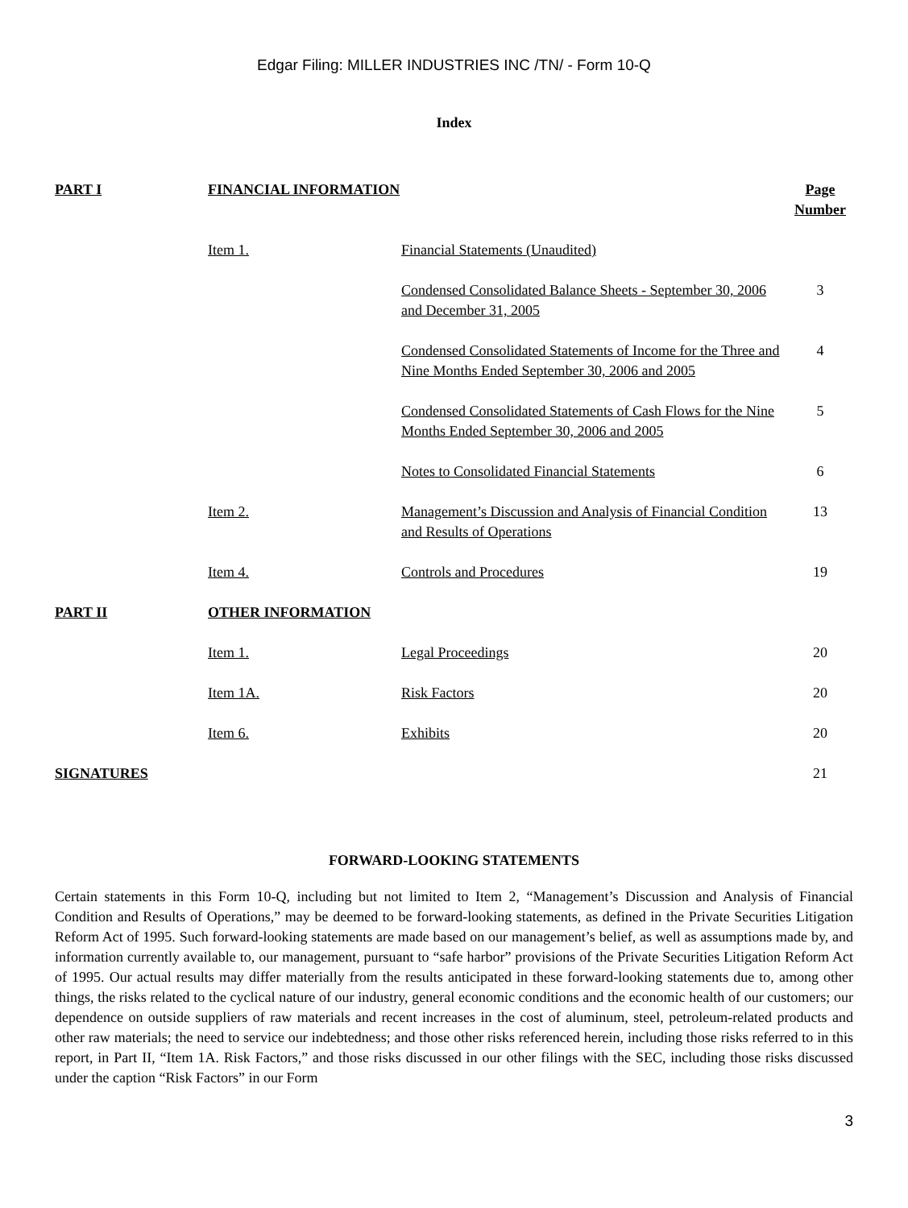Edgar Filing: MILLER INDUSTRIES INC /TN/ - Form 10-Q
Index
| PART I | FINANCIAL INFORMATION | | Page Number |
| | Item 1. | Financial Statements (Unaudited) | |
| | | Condensed Consolidated Balance Sheets - September 30, 2006 and December 31, 2005 | 3 |
| | | Condensed Consolidated Statements of Income for the Three and Nine Months Ended September 30, 2006 and 2005 | 4 |
| | | Condensed Consolidated Statements of Cash Flows for the Nine Months Ended September 30, 2006 and 2005 | 5 |
| | | Notes to Consolidated Financial Statements | 6 |
| | Item 2. | Management’s Discussion and Analysis of Financial Condition and Results of Operations | 13 |
| | Item 4. | Controls and Procedures | 19 |
| PART II | OTHER INFORMATION | | |
| | Item 1. | Legal Proceedings | 20 |
| | Item 1A. | Risk Factors | 20 |
| | Item 6. | Exhibits | 20 |
| SIGNATURES | | | 21 |
FORWARD-LOOKING STATEMENTS
Certain statements in this Form 10-Q, including but not limited to Item 2, “Management’s Discussion and Analysis of Financial Condition and Results of Operations,” may be deemed to be forward-looking statements, as defined in the Private Securities Litigation Reform Act of 1995. Such forward-looking statements are made based on our management’s belief, as well as assumptions made by, and information currently available to, our management, pursuant to “safe harbor” provisions of the Private Securities Litigation Reform Act of 1995. Our actual results may differ materially from the results anticipated in these forward-looking statements due to, among other things, the risks related to the cyclical nature of our industry, general economic conditions and the economic health of our customers; our dependence on outside suppliers of raw materials and recent increases in the cost of aluminum, steel, petroleum-related products and other raw materials; the need to service our indebtedness; and those other risks referenced herein, including those risks referred to in this report, in Part II, “Item 1A. Risk Factors,” and those risks discussed in our other filings with the SEC, including those risks discussed under the caption “Risk Factors” in our Form
3